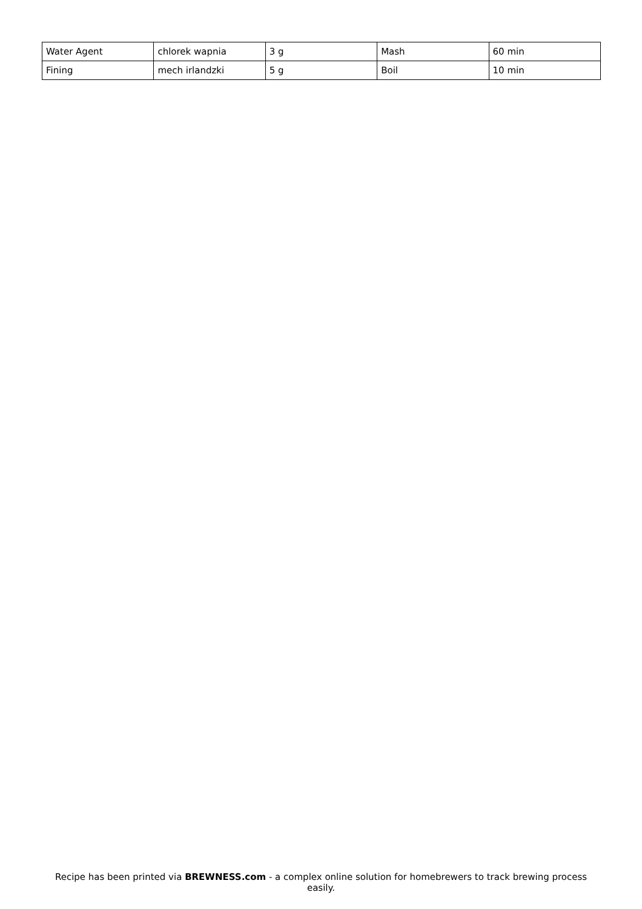| Water Agent | chlorek wapnia | 3 g | Mash | 60 min |
| Fining | mech irlandzki | 5 g | Boil | 10 min |
Recipe has been printed via BREWNESS.com - a complex online solution for homebrewers to track brewing process easily.